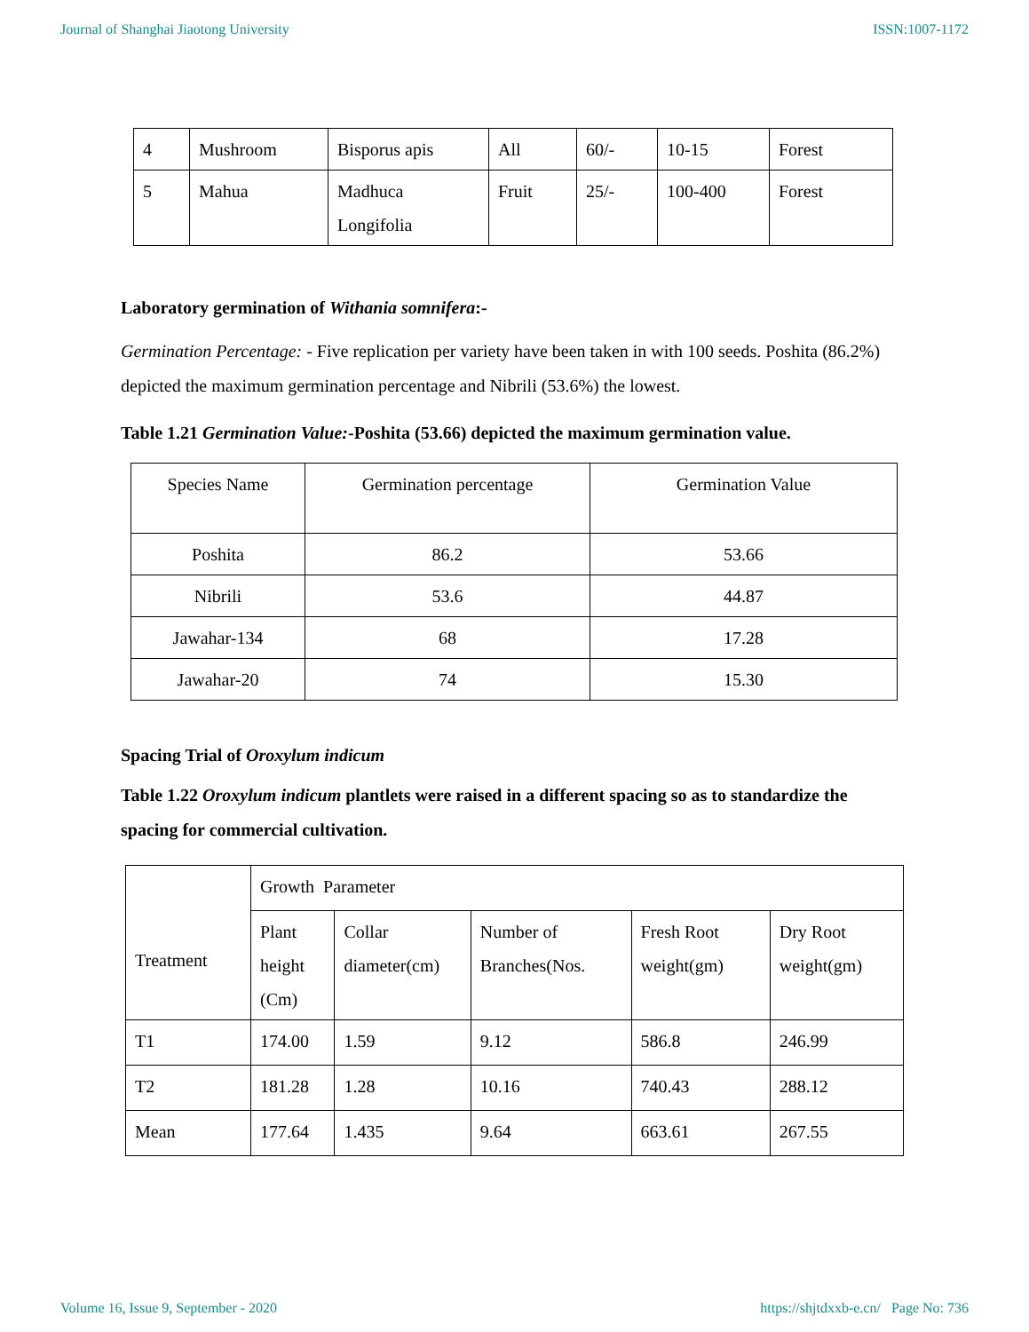Journal of Shanghai Jiaotong University ISSN:1007-1172
| 4 | Mushroom | Bisporus apis | All | 60/- | 10-15 | Forest |
| 5 | Mahua | Madhuca Longifolia | Fruit | 25/- | 100-400 | Forest |
Laboratory germination of Withania somnifera:-
Germination Percentage: - Five replication per variety have been taken in with 100 seeds. Poshita (86.2%) depicted the maximum germination percentage and Nibrili (53.6%) the lowest.
Table 1.21 Germination Value:-Poshita (53.66) depicted the maximum germination value.
| Species Name | Germination percentage | Germination Value |
| --- | --- | --- |
| Poshita | 86.2 | 53.66 |
| Nibrili | 53.6 | 44.87 |
| Jawahar-134 | 68 | 17.28 |
| Jawahar-20 | 74 | 15.30 |
Spacing Trial of Oroxylum indicum
Table 1.22 Oroxylum indicum plantlets were raised in a different spacing so as to standardize the spacing for commercial cultivation.
| Treatment | Growth Parameter | | | | |
| --- | --- | --- | --- | --- | --- |
| | Plant height (Cm) | Collar diameter(cm) | Number of Branches(Nos. | Fresh Root weight(gm) | Dry Root weight(gm) |
| T1 | 174.00 | 1.59 | 9.12 | 586.8 | 246.99 |
| T2 | 181.28 | 1.28 | 10.16 | 740.43 | 288.12 |
| Mean | 177.64 | 1.435 | 9.64 | 663.61 | 267.55 |
Volume 16, Issue 9, September - 2020 https://shjtdxxb-e.cn/ Page No: 736